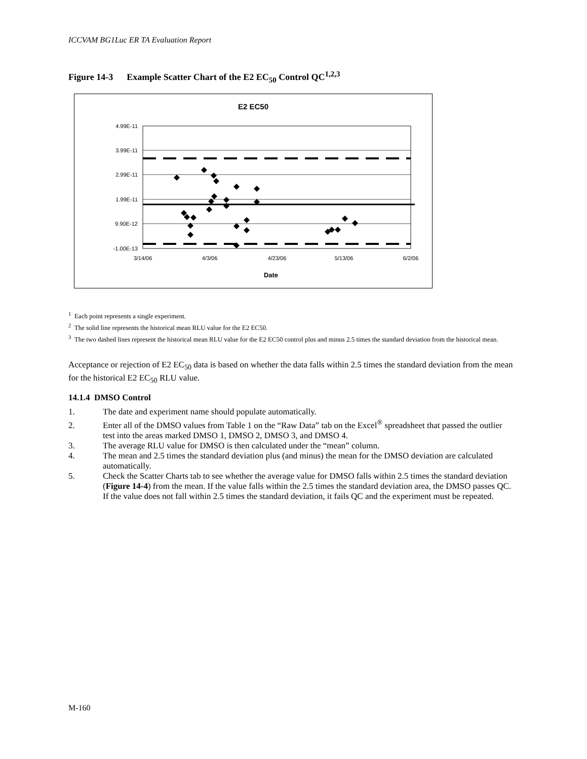ICCVAM BG1Luc ER TA Evaluation Report
Figure 14-3 Example Scatter Chart of the E2 EC<sub>50</sub> Control QC<sup>1,2,3</sup>
E2 EC50
4.99E-11
3.99E-11
2.99E-11
1.99E-11
9.90E-12
-1.00E-13
3/14/06
4/3/06
4/23/06
5/13/06
6/2/06
Date
<sup>1</sup> Each point represents a single experiment.
<sup>2</sup> The solid line represents the historical mean RLU value for the E2 EC50.
<sup>3</sup> The two dashed lines represent the historical mean RLU value for the E2 EC50 control plus and minus 2.5 times the standard deviation from the historical mean.
Acceptance or rejection of E2 EC<sub>50</sub> data is based on whether the data falls within 2.5 times the standard deviation from the mean for the historical E2 EC<sub>50</sub> RLU value.
14.1.4 DMSO Control
1. The date and experiment name should populate automatically.
2. Enter all of the DMSO values from Table 1 on the “Raw Data” tab on the Excel<sup>®</sup> spreadsheet that passed the outlier test into the areas marked DMSO 1, DMSO 2, DMSO 3, and DMSO 4.
3. The average RLU value for DMSO is then calculated under the “mean” column.
4. The mean and 2.5 times the standard deviation plus (and minus) the mean for the DMSO deviation are calculated automatically.
5. Check the Scatter Charts tab to see whether the average value for DMSO falls within 2.5 times the standard deviation (Figure 14-4) from the mean. If the value falls within the 2.5 times the standard deviation area, the DMSO passes QC. If the value does not fall within 2.5 times the standard deviation, it fails QC and the experiment must be repeated.
M-160